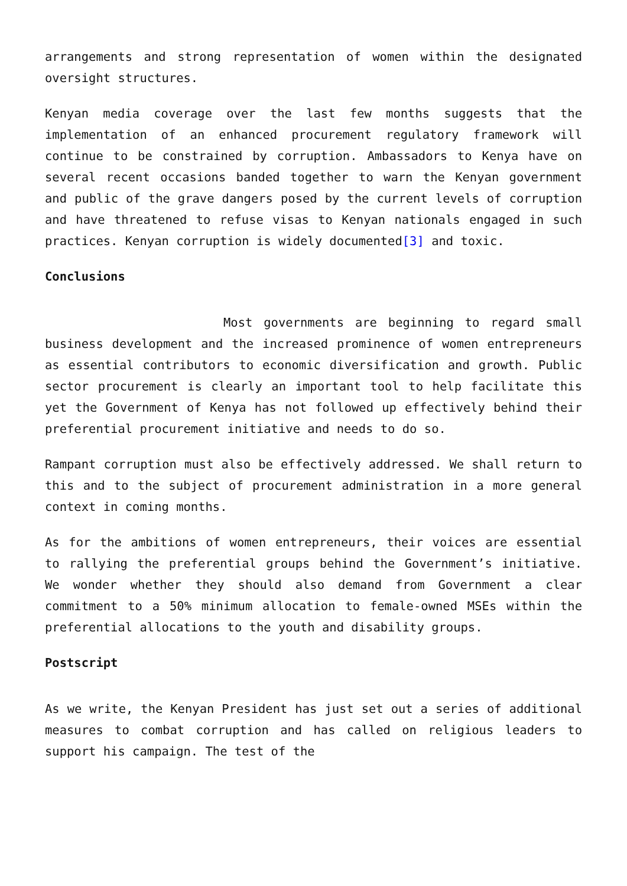arrangements and strong representation of women within the designated oversight structures.
Kenyan media coverage over the last few months suggests that the implementation of an enhanced procurement regulatory framework will continue to be constrained by corruption. Ambassadors to Kenya have on several recent occasions banded together to warn the Kenyan government and public of the grave dangers posed by the current levels of corruption and have threatened to refuse visas to Kenyan nationals engaged in such practices. Kenyan corruption is widely documented[3] and toxic.
Conclusions
Most governments are beginning to regard small business development and the increased prominence of women entrepreneurs as essential contributors to economic diversification and growth. Public sector procurement is clearly an important tool to help facilitate this yet the Government of Kenya has not followed up effectively behind their preferential procurement initiative and needs to do so.
Rampant corruption must also be effectively addressed. We shall return to this and to the subject of procurement administration in a more general context in coming months.
As for the ambitions of women entrepreneurs, their voices are essential to rallying the preferential groups behind the Government’s initiative. We wonder whether they should also demand from Government a clear commitment to a 50% minimum allocation to female-owned MSEs within the preferential allocations to the youth and disability groups.
Postscript
As we write, the Kenyan President has just set out a series of additional measures to combat corruption and has called on religious leaders to support his campaign. The test of the